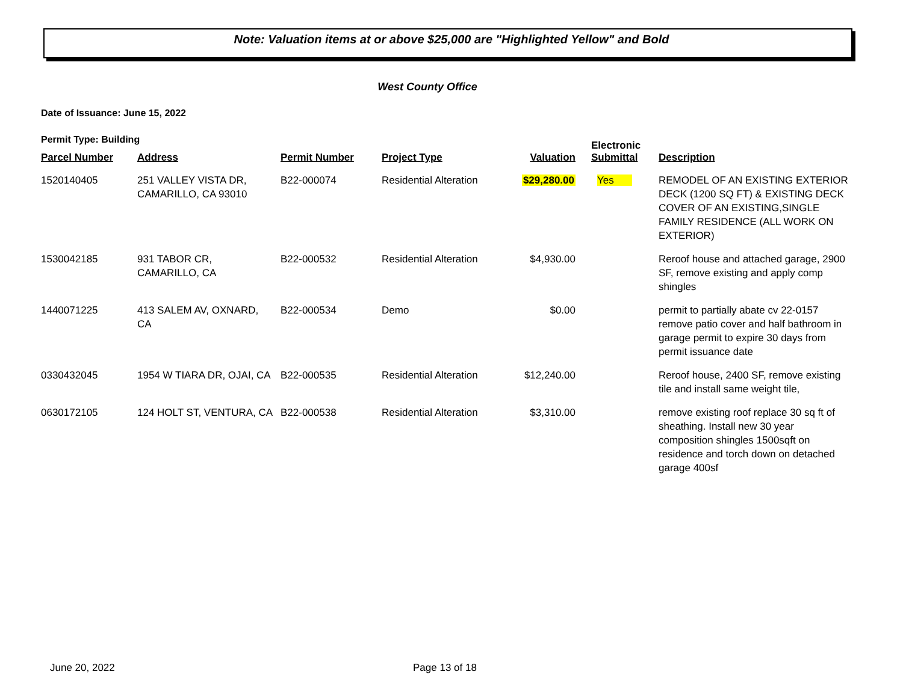Note: Valuation items at or above $25,000 are "Highlighted Yellow" and Bold
West County Office
Date of Issuance: June 15, 2022
Permit Type: Building
| Parcel Number | Address | Permit Number | Project Type | Valuation | Electronic Submittal | Description |
| --- | --- | --- | --- | --- | --- | --- |
| 1520140405 | 251 VALLEY VISTA DR, CAMARILLO, CA 93010 | B22-000074 | Residential Alteration | $29,280.00 | Yes | REMODEL OF AN EXISTING EXTERIOR DECK (1200 SQ FT) & EXISTING DECK COVER OF AN EXISTING,SINGLE FAMILY RESIDENCE (ALL WORK ON EXTERIOR) |
| 1530042185 | 931 TABOR CR, CAMARILLO, CA | B22-000532 | Residential Alteration | $4,930.00 | | Reroof house and attached garage, 2900 SF, remove existing and apply comp shingles |
| 1440071225 | 413 SALEM AV, OXNARD, CA | B22-000534 | Demo | $0.00 | | permit to partially abate cv 22-0157 remove patio cover and half bathroom in garage permit to expire 30 days from permit issuance date |
| 0330432045 | 1954 W TIARA DR, OJAI, CA | B22-000535 | Residential Alteration | $12,240.00 | | Reroof house, 2400 SF, remove existing tile and install same weight tile, |
| 0630172105 | 124 HOLT ST, VENTURA, CA | B22-000538 | Residential Alteration | $3,310.00 | | remove existing roof replace 30 sq ft of sheathing. Install new 30 year composition shingles 1500sqft on residence and torch down on detached garage 400sf |
June 20, 2022 Page 13 of 18